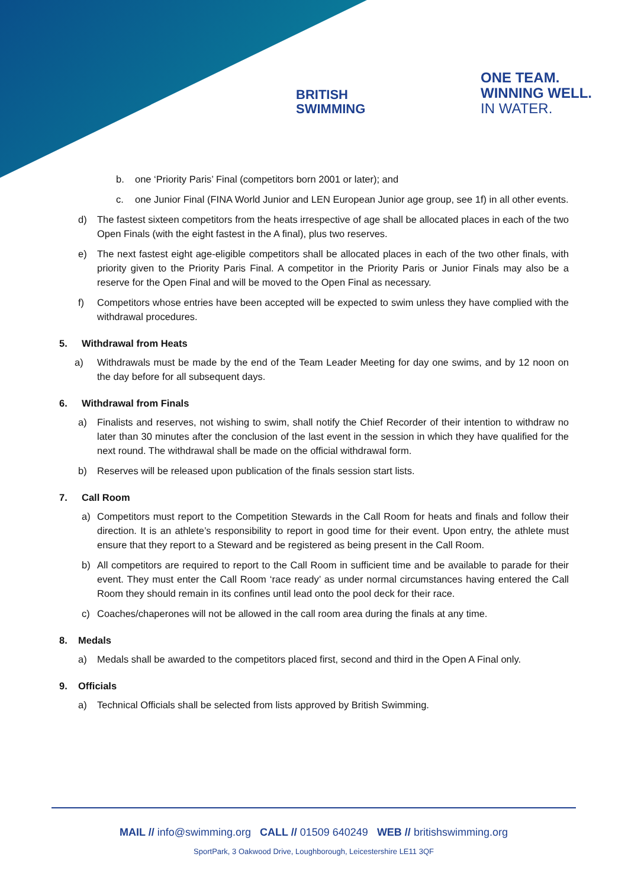BRITISH
SWIMMING
ONE TEAM.
WINNING WELL.
IN WATER.
b. one ‘Priority Paris’ Final (competitors born 2001 or later); and
c. one Junior Final (FINA World Junior and LEN European Junior age group, see 1f) in all other events.
d) The fastest sixteen competitors from the heats irrespective of age shall be allocated places in each of the two Open Finals (with the eight fastest in the A final), plus two reserves.
e) The next fastest eight age-eligible competitors shall be allocated places in each of the two other finals, with priority given to the Priority Paris Final. A competitor in the Priority Paris or Junior Finals may also be a reserve for the Open Final and will be moved to the Open Final as necessary.
f) Competitors whose entries have been accepted will be expected to swim unless they have complied with the withdrawal procedures.
5. Withdrawal from Heats
a) Withdrawals must be made by the end of the Team Leader Meeting for day one swims, and by 12 noon on the day before for all subsequent days.
6. Withdrawal from Finals
a) Finalists and reserves, not wishing to swim, shall notify the Chief Recorder of their intention to withdraw no later than 30 minutes after the conclusion of the last event in the session in which they have qualified for the next round. The withdrawal shall be made on the official withdrawal form.
b) Reserves will be released upon publication of the finals session start lists.
7. Call Room
a) Competitors must report to the Competition Stewards in the Call Room for heats and finals and follow their direction. It is an athlete’s responsibility to report in good time for their event. Upon entry, the athlete must ensure that they report to a Steward and be registered as being present in the Call Room.
b) All competitors are required to report to the Call Room in sufficient time and be available to parade for their event. They must enter the Call Room ‘race ready’ as under normal circumstances having entered the Call Room they should remain in its confines until lead onto the pool deck for their race.
c) Coaches/chaperones will not be allowed in the call room area during the finals at any time.
8. Medals
a) Medals shall be awarded to the competitors placed first, second and third in the Open A Final only.
9. Officials
a) Technical Officials shall be selected from lists approved by British Swimming.
MAIL // info@swimming.org CALL // 01509 640249 WEB // britishswimming.org
SportPark, 3 Oakwood Drive, Loughborough, Leicestershire LE11 3QF